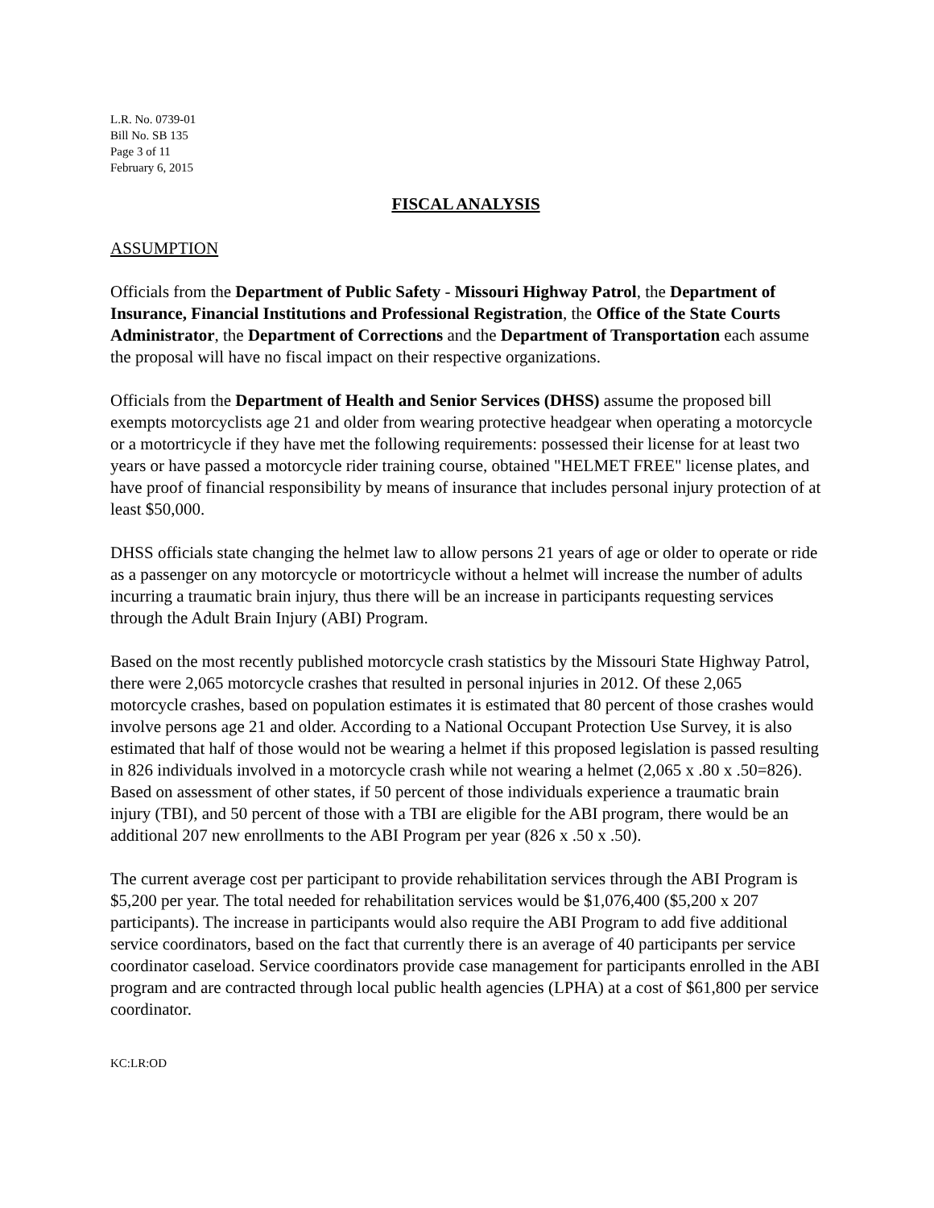L.R. No. 0739-01
Bill No. SB 135
Page 3 of 11
February 6, 2015
FISCAL ANALYSIS
ASSUMPTION
Officials from the Department of Public Safety - Missouri Highway Patrol, the Department of Insurance, Financial Institutions and Professional Registration, the Office of the State Courts Administrator, the Department of Corrections and the Department of Transportation each assume the proposal will have no fiscal impact on their respective organizations.
Officials from the Department of Health and Senior Services (DHSS) assume the proposed bill exempts motorcyclists age 21 and older from wearing protective headgear when operating a motorcycle or a motortricycle if they have met the following requirements: possessed their license for at least two years or have passed a motorcycle rider training course, obtained "HELMET FREE" license plates, and have proof of financial responsibility by means of insurance that includes personal injury protection of at least $50,000.
DHSS officials state changing the helmet law to allow persons 21 years of age or older to operate or ride as a passenger on any motorcycle or motortricycle without a helmet will increase the number of adults incurring a traumatic brain injury, thus there will be an increase in participants requesting services through the Adult Brain Injury (ABI) Program.
Based on the most recently published motorcycle crash statistics by the Missouri State Highway Patrol, there were 2,065 motorcycle crashes that resulted in personal injuries in 2012. Of these 2,065 motorcycle crashes, based on population estimates it is estimated that 80 percent of those crashes would involve persons age 21 and older. According to a National Occupant Protection Use Survey, it is also estimated that half of those would not be wearing a helmet if this proposed legislation is passed resulting in 826 individuals involved in a motorcycle crash while not wearing a helmet (2,065 x .80 x .50=826). Based on assessment of other states, if 50 percent of those individuals experience a traumatic brain injury (TBI), and 50 percent of those with a TBI are eligible for the ABI program, there would be an additional 207 new enrollments to the ABI Program per year (826 x .50 x .50).
The current average cost per participant to provide rehabilitation services through the ABI Program is $5,200 per year. The total needed for rehabilitation services would be $1,076,400 ($5,200 x 207 participants). The increase in participants would also require the ABI Program to add five additional service coordinators, based on the fact that currently there is an average of 40 participants per service coordinator caseload. Service coordinators provide case management for participants enrolled in the ABI program and are contracted through local public health agencies (LPHA) at a cost of $61,800 per service coordinator.
KC:LR:OD